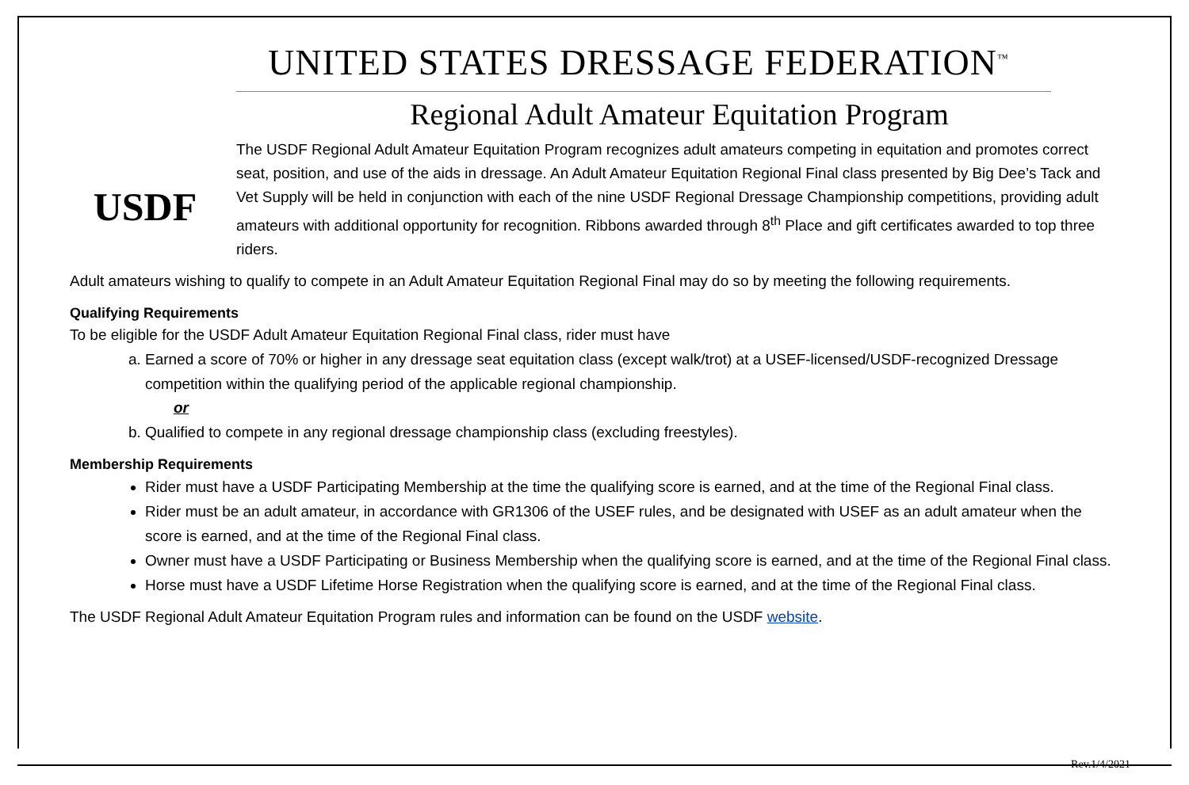USDF
UNITED STATES DRESSAGE FEDERATION<sup>™</sup>
Regional Adult Amateur Equitation Program
The USDF Regional Adult Amateur Equitation Program recognizes adult amateurs competing in equitation and promotes correct seat, position, and use of the aids in dressage. An Adult Amateur Equitation Regional Final class presented by Big Dee’s Tack and Vet Supply will be held in conjunction with each of the nine USDF Regional Dressage Championship competitions, providing adult amateurs with additional opportunity for recognition. Ribbons awarded through 8<sup>th</sup> Place and gift certificates awarded to top three riders.
Adult amateurs wishing to qualify to compete in an Adult Amateur Equitation Regional Final may do so by meeting the following requirements.
Qualifying Requirements
To be eligible for the USDF Adult Amateur Equitation Regional Final class, rider must have
a. Earned a score of 70% or higher in any dressage seat equitation class (except walk/trot) at a USEF-licensed/USDF-recognized Dressage competition within the qualifying period of the applicable regional championship.
or
b. Qualified to compete in any regional dressage championship class (excluding freestyles).
Membership Requirements
Rider must have a USDF Participating Membership at the time the qualifying score is earned, and at the time of the Regional Final class.
Rider must be an adult amateur, in accordance with GR1306 of the USEF rules, and be designated with USEF as an adult amateur when the score is earned, and at the time of the Regional Final class.
Owner must have a USDF Participating or Business Membership when the qualifying score is earned, and at the time of the Regional Final class.
Horse must have a USDF Lifetime Horse Registration when the qualifying score is earned, and at the time of the Regional Final class.
The USDF Regional Adult Amateur Equitation Program rules and information can be found on the USDF website.
Rev.1/4/2021